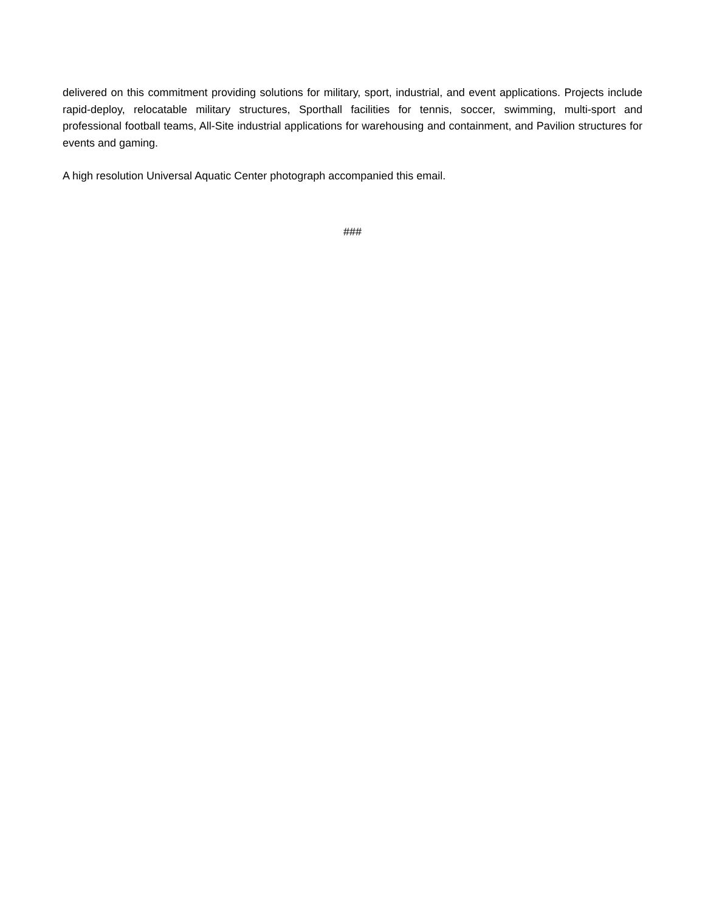delivered on this commitment providing solutions for military, sport, industrial, and event applications. Projects include rapid-deploy, relocatable military structures, Sporthall facilities for tennis, soccer, swimming, multi-sport and professional football teams, All-Site industrial applications for warehousing and containment, and Pavilion structures for events and gaming.
A high resolution Universal Aquatic Center photograph accompanied this email.
###